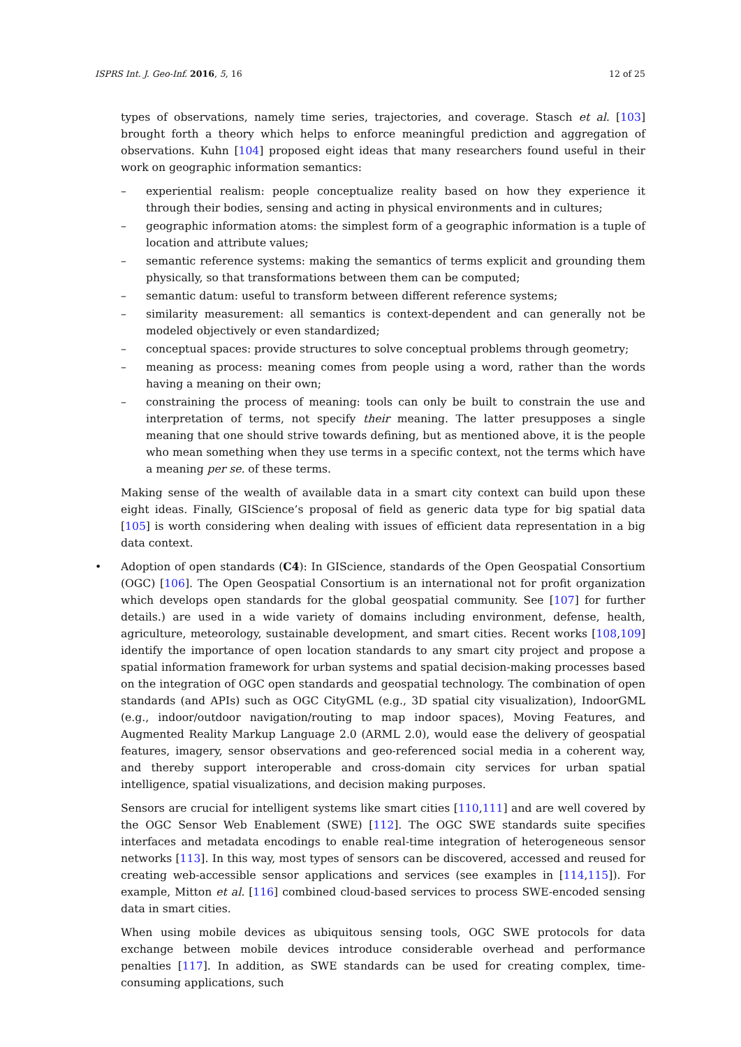ISPRS Int. J. Geo-Inf. 2016, 5, 16 12 of 25
types of observations, namely time series, trajectories, and coverage. Stasch et al. [103] brought forth a theory which helps to enforce meaningful prediction and aggregation of observations. Kuhn [104] proposed eight ideas that many researchers found useful in their work on geographic information semantics:
– experiential realism: people conceptualize reality based on how they experience it through their bodies, sensing and acting in physical environments and in cultures;
– geographic information atoms: the simplest form of a geographic information is a tuple of location and attribute values;
– semantic reference systems: making the semantics of terms explicit and grounding them physically, so that transformations between them can be computed;
– semantic datum: useful to transform between different reference systems;
– similarity measurement: all semantics is context-dependent and can generally not be modeled objectively or even standardized;
– conceptual spaces: provide structures to solve conceptual problems through geometry;
– meaning as process: meaning comes from people using a word, rather than the words having a meaning on their own;
– constraining the process of meaning: tools can only be built to constrain the use and interpretation of terms, not specify their meaning. The latter presupposes a single meaning that one should strive towards defining, but as mentioned above, it is the people who mean something when they use terms in a specific context, not the terms which have a meaning per se. of these terms.
Making sense of the wealth of available data in a smart city context can build upon these eight ideas. Finally, GIScience’s proposal of field as generic data type for big spatial data [105] is worth considering when dealing with issues of efficient data representation in a big data context.
• Adoption of open standards (C4): In GIScience, standards of the Open Geospatial Consortium (OGC) [106]. The Open Geospatial Consortium is an international not for profit organization which develops open standards for the global geospatial community. See [107] for further details.) are used in a wide variety of domains including environment, defense, health, agriculture, meteorology, sustainable development, and smart cities. Recent works [108,109] identify the importance of open location standards to any smart city project and propose a spatial information framework for urban systems and spatial decision-making processes based on the integration of OGC open standards and geospatial technology. The combination of open standards (and APIs) such as OGC CityGML (e.g., 3D spatial city visualization), IndoorGML (e.g., indoor/outdoor navigation/routing to map indoor spaces), Moving Features, and Augmented Reality Markup Language 2.0 (ARML 2.0), would ease the delivery of geospatial features, imagery, sensor observations and geo-referenced social media in a coherent way, and thereby support interoperable and cross-domain city services for urban spatial intelligence, spatial visualizations, and decision making purposes.
Sensors are crucial for intelligent systems like smart cities [110,111] and are well covered by the OGC Sensor Web Enablement (SWE) [112]. The OGC SWE standards suite specifies interfaces and metadata encodings to enable real-time integration of heterogeneous sensor networks [113]. In this way, most types of sensors can be discovered, accessed and reused for creating web-accessible sensor applications and services (see examples in [114,115]). For example, Mitton et al. [116] combined cloud-based services to process SWE-encoded sensing data in smart cities.
When using mobile devices as ubiquitous sensing tools, OGC SWE protocols for data exchange between mobile devices introduce considerable overhead and performance penalties [117]. In addition, as SWE standards can be used for creating complex, time-consuming applications, such